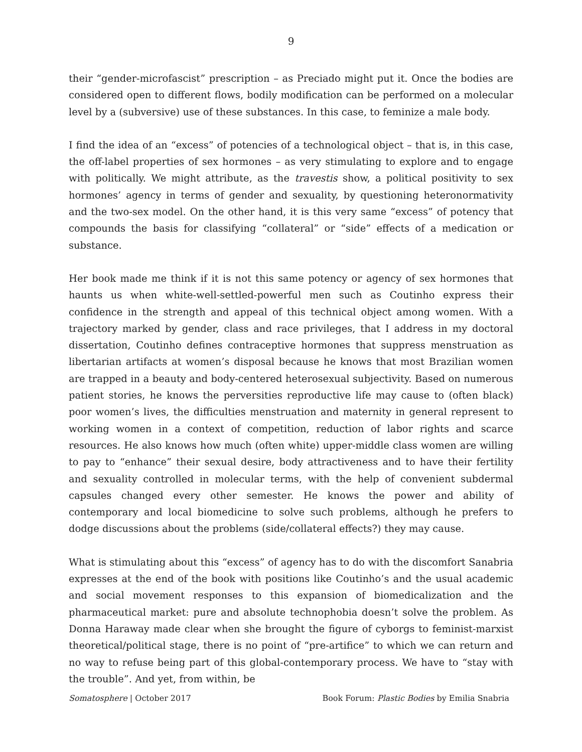9
their “gender-microfascist” prescription – as Preciado might put it. Once the bodies are considered open to different flows, bodily modification can be performed on a molecular level by a (subversive) use of these substances. In this case, to feminize a male body.
I find the idea of an “excess” of potencies of a technological object – that is, in this case, the off-label properties of sex hormones – as very stimulating to explore and to engage with politically. We might attribute, as the travestis show, a political positivity to sex hormones’ agency in terms of gender and sexuality, by questioning heteronormativity and the two-sex model. On the other hand, it is this very same “excess” of potency that compounds the basis for classifying “collateral” or “side” effects of a medication or substance.
Her book made me think if it is not this same potency or agency of sex hormones that haunts us when white-well-settled-powerful men such as Coutinho express their confidence in the strength and appeal of this technical object among women. With a trajectory marked by gender, class and race privileges, that I address in my doctoral dissertation, Coutinho defines contraceptive hormones that suppress menstruation as libertarian artifacts at women’s disposal because he knows that most Brazilian women are trapped in a beauty and body-centered heterosexual subjectivity. Based on numerous patient stories, he knows the perversities reproductive life may cause to (often black) poor women’s lives, the difficulties menstruation and maternity in general represent to working women in a context of competition, reduction of labor rights and scarce resources. He also knows how much (often white) upper-middle class women are willing to pay to “enhance” their sexual desire, body attractiveness and to have their fertility and sexuality controlled in molecular terms, with the help of convenient subdermal capsules changed every other semester. He knows the power and ability of contemporary and local biomedicine to solve such problems, although he prefers to dodge discussions about the problems (side/collateral effects?) they may cause.
What is stimulating about this “excess” of agency has to do with the discomfort Sanabria expresses at the end of the book with positions like Coutinho’s and the usual academic and social movement responses to this expansion of biomedicalization and the pharmaceutical market: pure and absolute technophobia doesn’t solve the problem. As Donna Haraway made clear when she brought the figure of cyborgs to feminist-marxist theoretical/political stage, there is no point of “pre-artifice” to which we can return and no way to refuse being part of this global-contemporary process. We have to “stay with the trouble”. And yet, from within, be
Somatosphere | October 2017 Book Forum: Plastic Bodies by Emilia Snabria